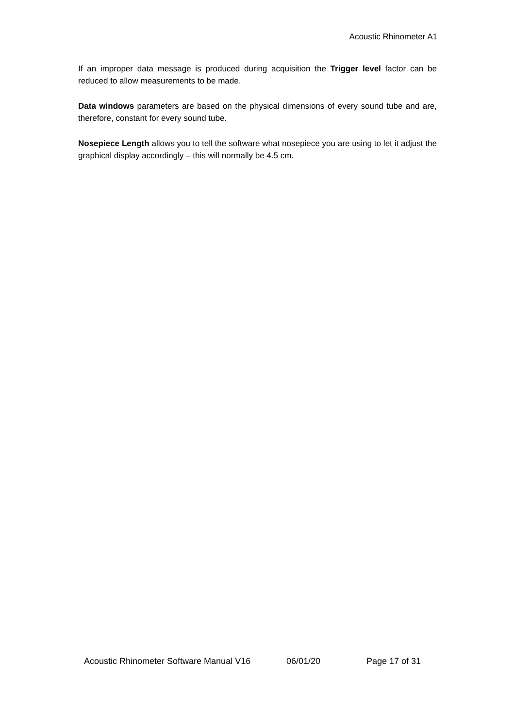Acoustic Rhinometer A1
If an improper data message is produced during acquisition the Trigger level factor can be reduced to allow measurements to be made.
Data windows parameters are based on the physical dimensions of every sound tube and are, therefore, constant for every sound tube.
Nosepiece Length allows you to tell the software what nosepiece you are using to let it adjust the graphical display accordingly – this will normally be 4.5 cm.
Acoustic Rhinometer Software Manual V16 06/01/20 Page 17 of 31